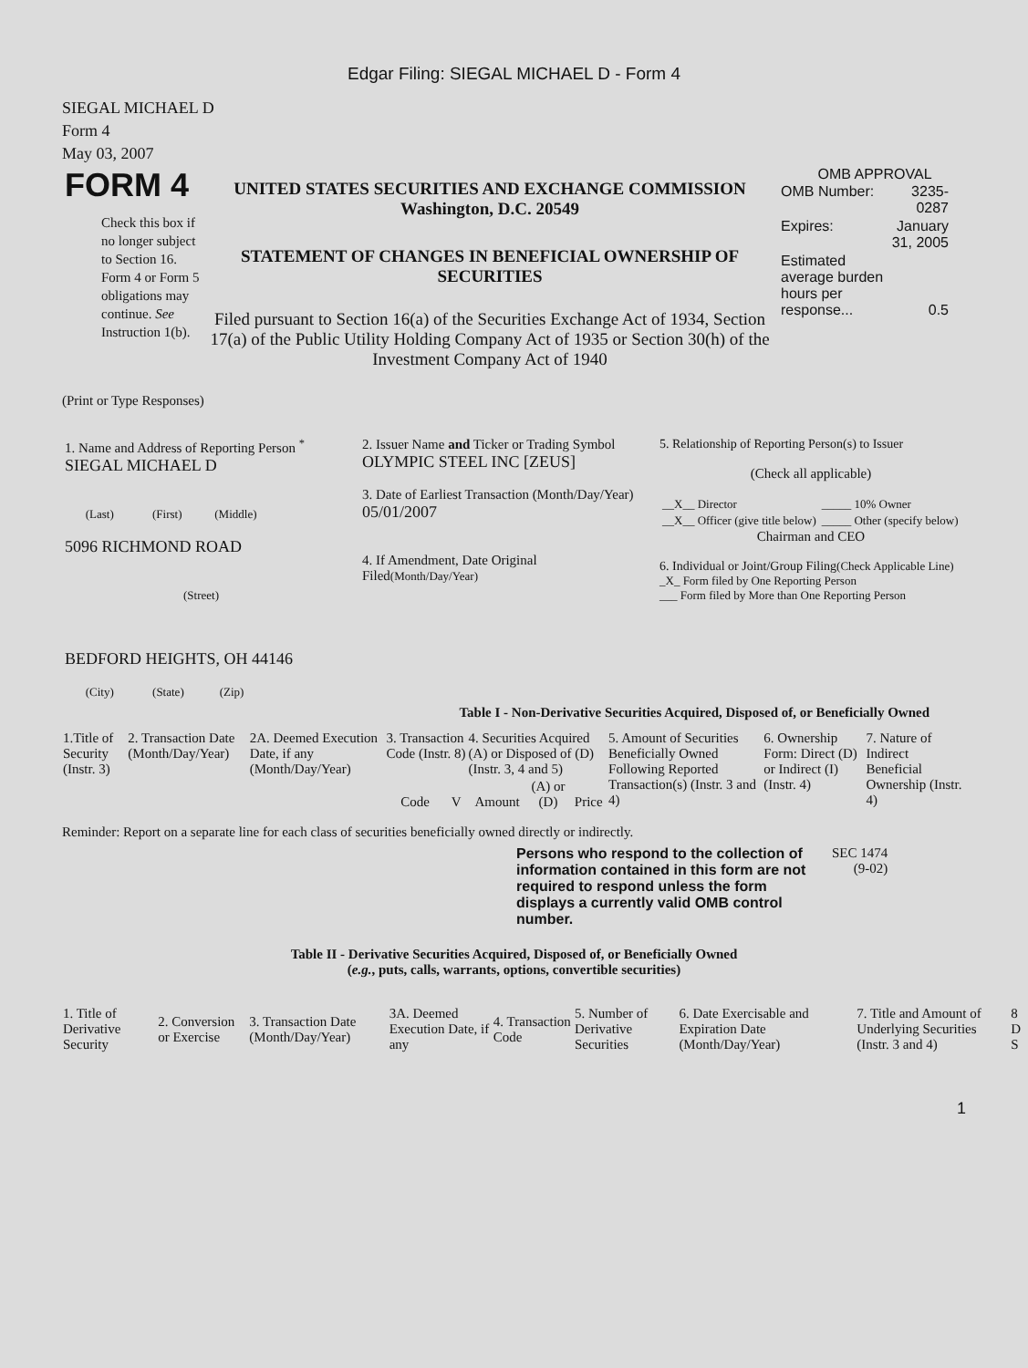Edgar Filing: SIEGAL MICHAEL D - Form 4
SIEGAL MICHAEL D
Form 4
May 03, 2007
| FORM 4 Check this box if no longer subject to Section 16. Form 4 or Form 5 obligations may continue. See Instruction 1(b). | UNITED STATES SECURITIES AND EXCHANGE COMMISSION Washington, D.C. 20549 STATEMENT OF CHANGES IN BENEFICIAL OWNERSHIP OF SECURITIES Filed pursuant to Section 16(a) of the Securities Exchange Act of 1934, Section 17(a) of the Public Utility Holding Company Act of 1935 or Section 30(h) of the Investment Company Act of 1940 | OMB APPROVAL / OMB Number: / 3235-0287 / / Expires: / January 31, 2005 / / Estimated average burden hours per response... / 0.5 / |
(Print or Type Responses)
| 1. Name and Address of Reporting Person <sup>*</sup> SIEGAL MICHAEL D (Last) (First) (Middle) 5096 RICHMOND ROAD (Street) BEDFORD HEIGHTS, OH 44146 (City) (State) (Zip) | 2. Issuer Name and Ticker or Trading Symbol OLYMPIC STEEL INC [ZEUS] 3. Date of Earliest Transaction (Month/Day/Year) 05/01/2007 4. If Amendment, Date Original Filed (Month/Day/Year) | 5. Relationship of Reporting Person(s) to Issuer (Check all applicable) / __X__ Director / _____ 10% Owner / / __X__ Officer (give title below) / _____ Other (specify below) / Chairman and CEO 6. Individual or Joint/Group Filing (Check Applicable Line) _X_ Form filed by One Reporting Person ___ Form filed by More than One Reporting Person |
Table I - Non-Derivative Securities Acquired, Disposed of, or Beneficially Owned
| 1.Title of Security (Instr. 3) | 2. Transaction Date (Month/Day/Year) | 2A. Deemed Execution Date, if any (Month/Day/Year) | 3. Transaction Code (Instr. 8) | | 4. Securities Acquired (A) or Disposed of (D) (Instr. 3, 4 and 5) | | | 5. Amount of Securities Beneficially Owned Following Reported Transaction(s) (Instr. 3 and 4) | 6. Ownership Form: Direct (D) or Indirect (I) (Instr. 4) | 7. Nature of Indirect Beneficial Ownership (Instr. 4) |
| --- | --- | --- | --- | --- | --- | --- | --- | --- | --- | --- |
| | | | Code | V | Amount | (A) or (D) | Price | | | |
Reminder: Report on a separate line for each class of securities beneficially owned directly or indirectly.
| Persons who respond to the collection of information contained in this form are not required to respond unless the form displays a currently valid OMB control number. | SEC 1474 (9-02) |
Table II - Derivative Securities Acquired, Disposed of, or Beneficially Owned
(e.g., puts, calls, warrants, options, convertible securities)
| 1. Title of Derivative Security | 2. Conversion or Exercise | 3. Transaction Date (Month/Day/Year) | 3A. Deemed Execution Date, if any | 4. Transaction Code | 5. Number of Derivative Securities | 6. Date Exercisable and Expiration Date (Month/Day/Year) | 7. Title and Amount of Underlying Securities (Instr. 3 and 4) | 8 D S |
| --- | --- | --- | --- | --- | --- | --- | --- | --- |
1